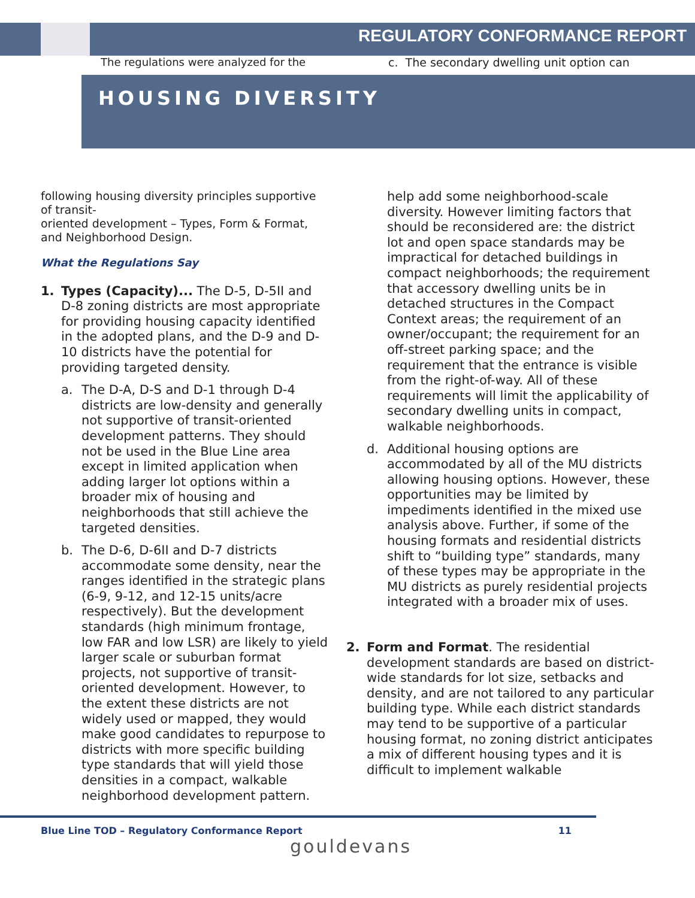REGULATORY CONFORMANCE REPORT
The regulations were analyzed for the c. The secondary dwelling unit option can
HOUSING DIVERSITY
following housing diversity principles supportive of transit-
oriented development – Types, Form & Format, and Neighborhood Design.
What the Regulations Say
1. Types (Capacity)... The D-5, D-5II and D-8 zoning districts are most appropriate for providing housing capacity identified in the adopted plans, and the D-9 and D-10 districts have the potential for providing targeted density.
a. The D-A, D-S and D-1 through D-4 districts are low-density and generally not supportive of transit-oriented development patterns. They should not be used in the Blue Line area except in limited application when adding larger lot options within a broader mix of housing and neighborhoods that still achieve the targeted densities.
b. The D-6, D-6II and D-7 districts accommodate some density, near the ranges identified in the strategic plans (6-9, 9-12, and 12-15 units/acre respectively). But the development standards (high minimum frontage, low FAR and low LSR) are likely to yield larger scale or suburban format projects, not supportive of transit-oriented development. However, to the extent these districts are not widely used or mapped, they would make good candidates to repurpose to districts with more specific building type standards that will yield those densities in a compact, walkable neighborhood development pattern.
help add some neighborhood-scale diversity. However limiting factors that should be reconsidered are: the district lot and open space standards may be impractical for detached buildings in compact neighborhoods; the requirement that accessory dwelling units be in detached structures in the Compact Context areas; the requirement of an owner/occupant; the requirement for an off-street parking space; and the requirement that the entrance is visible from the right-of-way. All of these requirements will limit the applicability of secondary dwelling units in compact, walkable neighborhoods.
d. Additional housing options are accommodated by all of the MU districts allowing housing options. However, these opportunities may be limited by impediments identified in the mixed use analysis above. Further, if some of the housing formats and residential districts shift to “building type” standards, many of these types may be appropriate in the MU districts as purely residential projects integrated with a broader mix of uses.
2. Form and Format. The residential development standards are based on district-wide standards for lot size, setbacks and density, and are not tailored to any particular building type. While each district standards may tend to be supportive of a particular housing format, no zoning district anticipates a mix of different housing types and it is difficult to implement walkable
Blue Line TOD – Regulatory Conformance Report 11
gouldevans